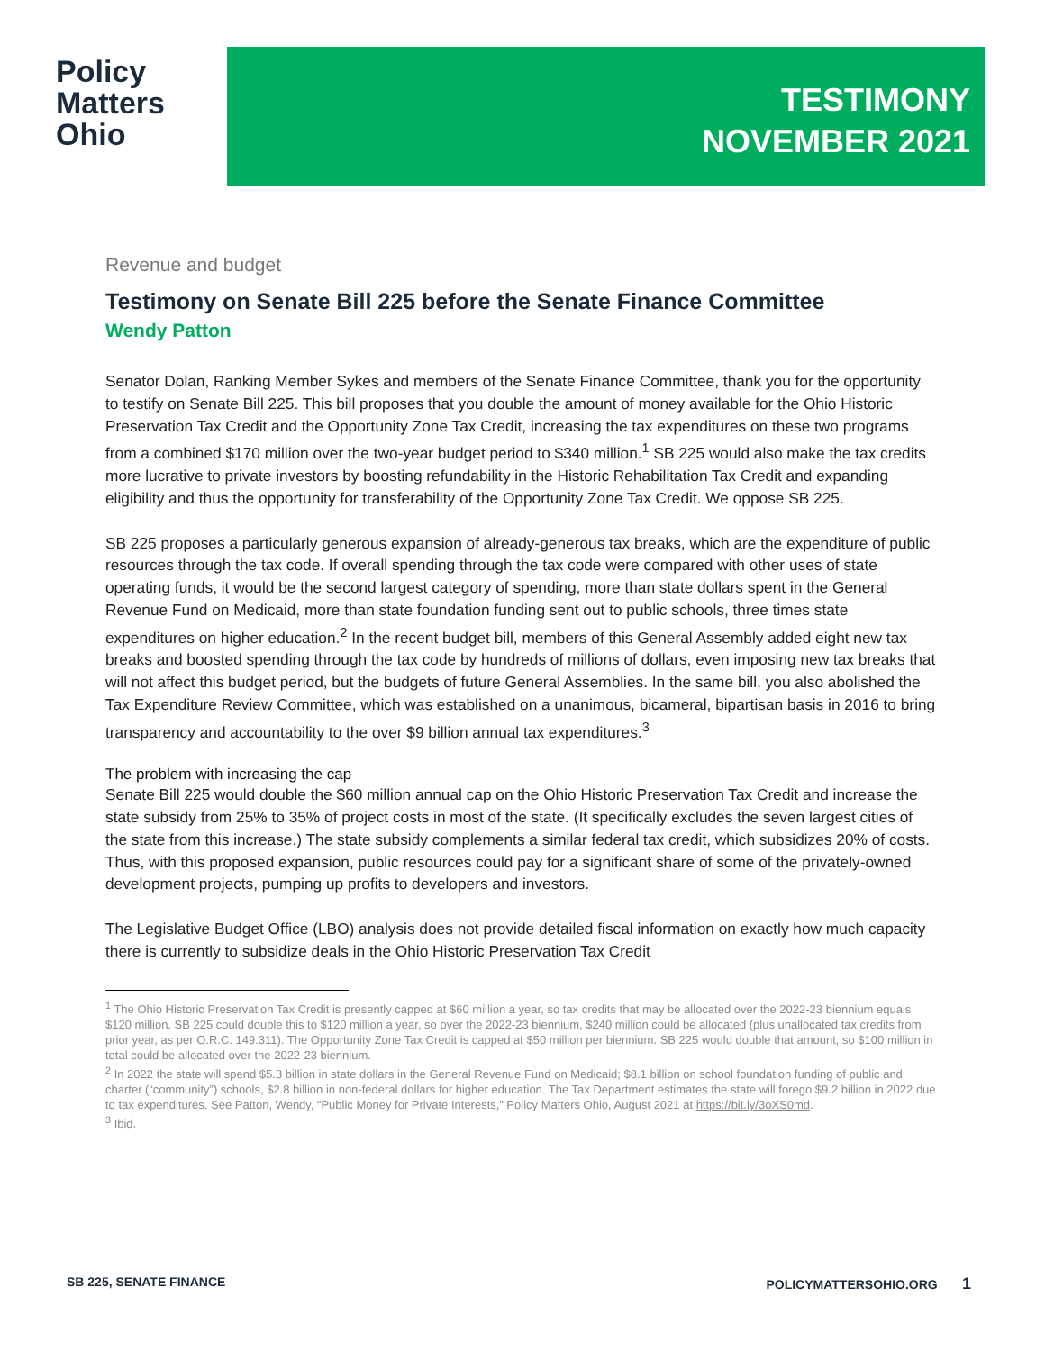Policy
Matters
Ohio
TESTIMONY
NOVEMBER 2021
Revenue and budget
Testimony on Senate Bill 225 before the Senate Finance Committee
Wendy Patton
Senator Dolan, Ranking Member Sykes and members of the Senate Finance Committee, thank you for the opportunity to testify on Senate Bill 225. This bill proposes that you double the amount of money available for the Ohio Historic Preservation Tax Credit and the Opportunity Zone Tax Credit, increasing the tax expenditures on these two programs from a combined $170 million over the two-year budget period to $340 million.<sup>1</sup> SB 225 would also make the tax credits more lucrative to private investors by boosting refundability in the Historic Rehabilitation Tax Credit and expanding eligibility and thus the opportunity for transferability of the Opportunity Zone Tax Credit. We oppose SB 225.
SB 225 proposes a particularly generous expansion of already-generous tax breaks, which are the expenditure of public resources through the tax code. If overall spending through the tax code were compared with other uses of state operating funds, it would be the second largest category of spending, more than state dollars spent in the General Revenue Fund on Medicaid, more than state foundation funding sent out to public schools, three times state expenditures on higher education.<sup>2</sup> In the recent budget bill, members of this General Assembly added eight new tax breaks and boosted spending through the tax code by hundreds of millions of dollars, even imposing new tax breaks that will not affect this budget period, but the budgets of future General Assemblies. In the same bill, you also abolished the Tax Expenditure Review Committee, which was established on a unanimous, bicameral, bipartisan basis in 2016 to bring transparency and accountability to the over $9 billion annual tax expenditures.<sup>3</sup>
The problem with increasing the cap
Senate Bill 225 would double the $60 million annual cap on the Ohio Historic Preservation Tax Credit and increase the state subsidy from 25% to 35% of project costs in most of the state. (It specifically excludes the seven largest cities of the state from this increase.) The state subsidy complements a similar federal tax credit, which subsidizes 20% of costs. Thus, with this proposed expansion, public resources could pay for a significant share of some of the privately-owned development projects, pumping up profits to developers and investors.
The Legislative Budget Office (LBO) analysis does not provide detailed fiscal information on exactly how much capacity there is currently to subsidize deals in the Ohio Historic Preservation Tax Credit
<sup>1</sup> The Ohio Historic Preservation Tax Credit is presently capped at $60 million a year, so tax credits that may be allocated over the 2022-23 biennium equals $120 million. SB 225 could double this to $120 million a year, so over the 2022-23 biennium, $240 million could be allocated (plus unallocated tax credits from prior year, as per O.R.C. 149.311). The Opportunity Zone Tax Credit is capped at $50 million per biennium. SB 225 would double that amount, so $100 million in total could be allocated over the 2022-23 biennium.
<sup>2</sup> In 2022 the state will spend $5.3 billion in state dollars in the General Revenue Fund on Medicaid; $8.1 billion on school foundation funding of public and charter (“community”) schools, $2.8 billion in non-federal dollars for higher education. The Tax Department estimates the state will forego $9.2 billion in 2022 due to tax expenditures. See Patton, Wendy, “Public Money for Private Interests,” Policy Matters Ohio, August 2021 at https://bit.ly/3oXS0md.
<sup>3</sup> Ibid.
SB 225, SENATE FINANCE POLICYMATTERSOHIO.ORG 1